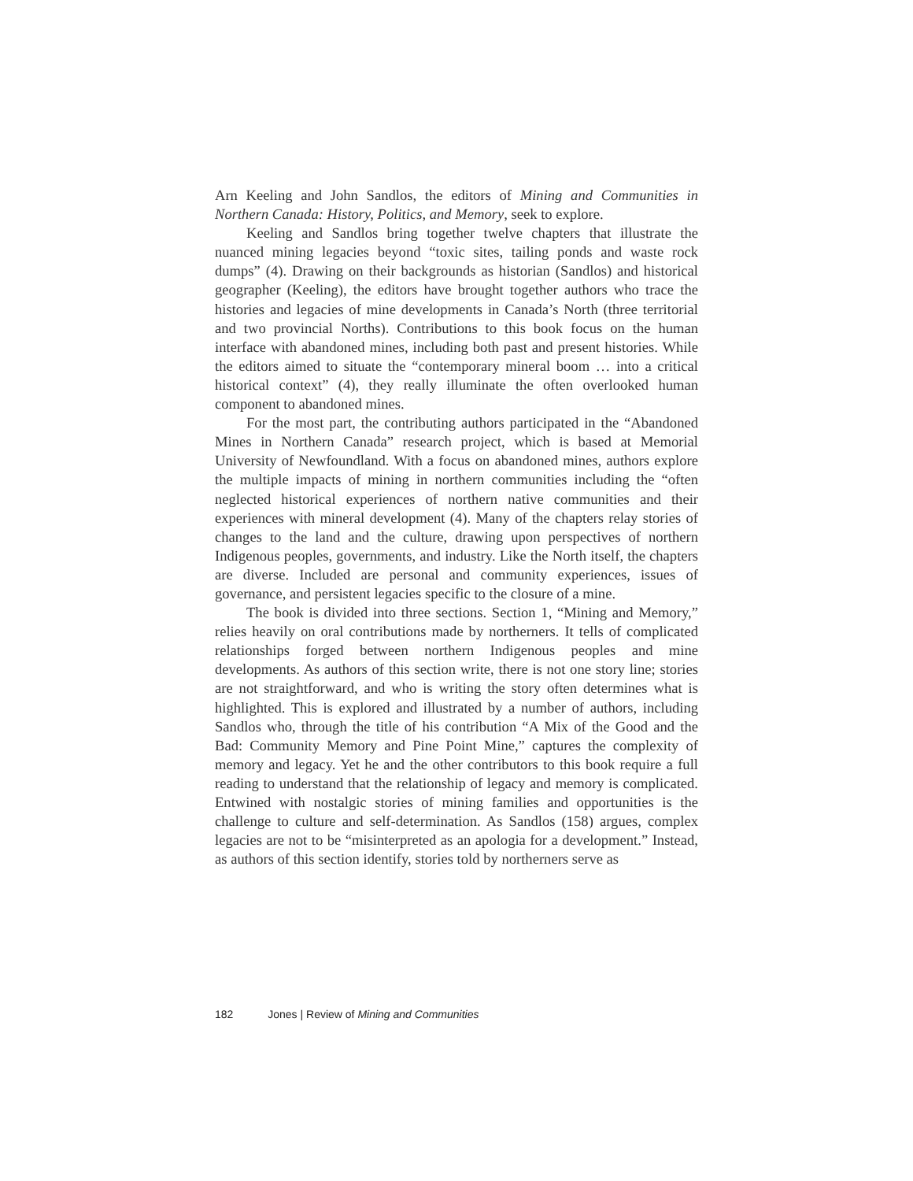Arn Keeling and John Sandlos, the editors of Mining and Communities in Northern Canada: History, Politics, and Memory, seek to explore.
Keeling and Sandlos bring together twelve chapters that illustrate the nuanced mining legacies beyond “toxic sites, tailing ponds and waste rock dumps” (4). Drawing on their backgrounds as historian (Sandlos) and historical geographer (Keeling), the editors have brought together authors who trace the histories and legacies of mine developments in Canada’s North (three territorial and two provincial Norths). Contributions to this book focus on the human interface with abandoned mines, including both past and present histories. While the editors aimed to situate the “contemporary mineral boom … into a critical historical context” (4), they really illuminate the often overlooked human component to abandoned mines.
For the most part, the contributing authors participated in the “Abandoned Mines in Northern Canada” research project, which is based at Memorial University of Newfoundland. With a focus on abandoned mines, authors explore the multiple impacts of mining in northern communities including the “often neglected historical experiences of northern native communities and their experiences with mineral development (4). Many of the chapters relay stories of changes to the land and the culture, drawing upon perspectives of northern Indigenous peoples, governments, and industry. Like the North itself, the chapters are diverse. Included are personal and community experiences, issues of governance, and persistent legacies specific to the closure of a mine.
The book is divided into three sections. Section 1, “Mining and Memory,” relies heavily on oral contributions made by northerners. It tells of complicated relationships forged between northern Indigenous peoples and mine developments. As authors of this section write, there is not one story line; stories are not straightforward, and who is writing the story often determines what is highlighted. This is explored and illustrated by a number of authors, including Sandlos who, through the title of his contribution “A Mix of the Good and the Bad: Community Memory and Pine Point Mine,” captures the complexity of memory and legacy. Yet he and the other contributors to this book require a full reading to understand that the relationship of legacy and memory is complicated. Entwined with nostalgic stories of mining families and opportunities is the challenge to culture and self-determination. As Sandlos (158) argues, complex legacies are not to be “misinterpreted as an apologia for a development.” Instead, as authors of this section identify, stories told by northerners serve as
182 Jones | Review of Mining and Communities